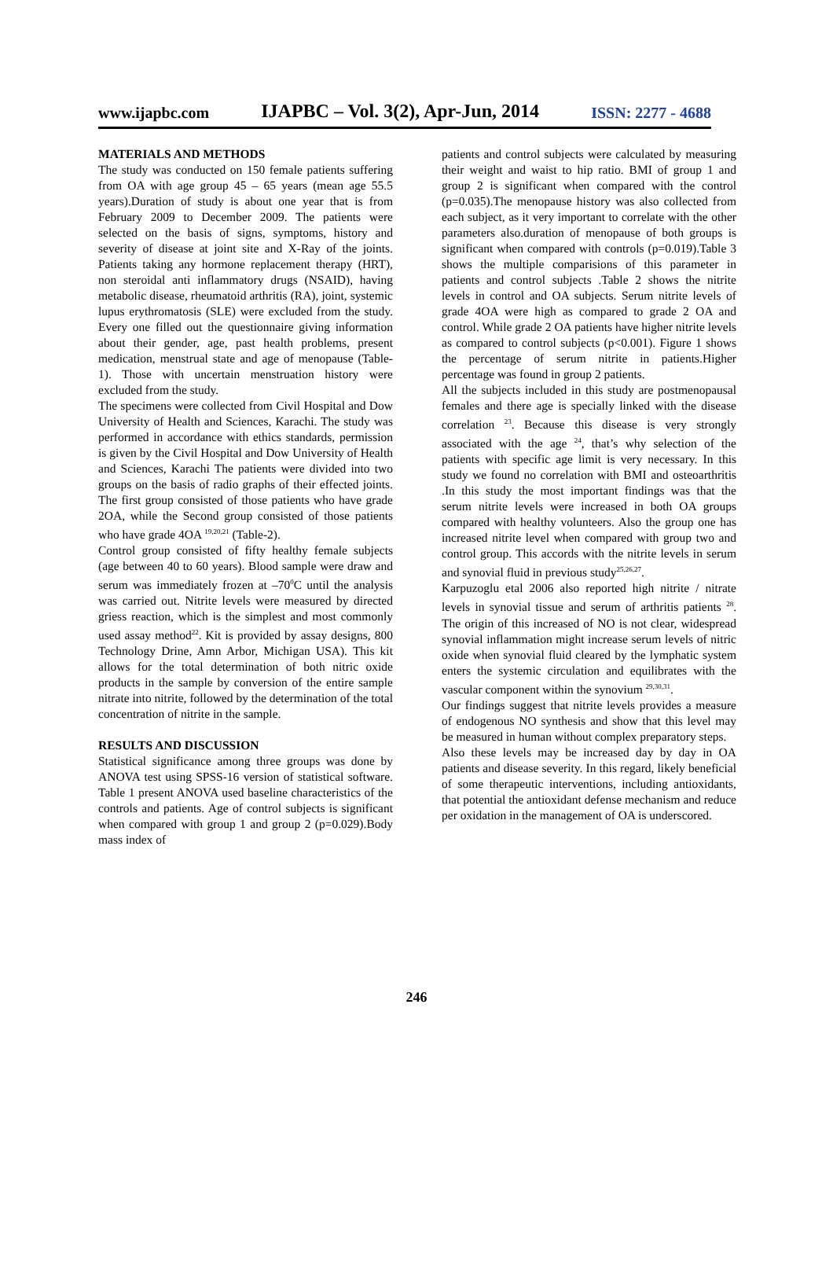www.ijapbc.com IJAPBC – Vol. 3(2), Apr-Jun, 2014 ISSN: 2277 - 4688
MATERIALS AND METHODS
The study was conducted on 150 female patients suffering from OA with age group 45 – 65 years (mean age 55.5 years).Duration of study is about one year that is from February 2009 to December 2009. The patients were selected on the basis of signs, symptoms, history and severity of disease at joint site and X-Ray of the joints. Patients taking any hormone replacement therapy (HRT), non steroidal anti inflammatory drugs (NSAID), having metabolic disease, rheumatoid arthritis (RA), joint, systemic lupus erythromatosis (SLE) were excluded from the study. Every one filled out the questionnaire giving information about their gender, age, past health problems, present medication, menstrual state and age of menopause (Table-1). Those with uncertain menstruation history were excluded from the study.
The specimens were collected from Civil Hospital and Dow University of Health and Sciences, Karachi. The study was performed in accordance with ethics standards, permission is given by the Civil Hospital and Dow University of Health and Sciences, Karachi The patients were divided into two groups on the basis of radio graphs of their effected joints. The first group consisted of those patients who have grade 2OA, while the Second group consisted of those patients who have grade 4OA <sup>19,20,21</sup> (Table-2).
Control group consisted of fifty healthy female subjects (age between 40 to 60 years). Blood sample were draw and serum was immediately frozen at –70<sup>0</sup>C until the analysis was carried out. Nitrite levels were measured by directed griess reaction, which is the simplest and most commonly used assay method<sup>22</sup>. Kit is provided by assay designs, 800 Technology Drine, Amn Arbor, Michigan USA). This kit allows for the total determination of both nitric oxide products in the sample by conversion of the entire sample nitrate into nitrite, followed by the determination of the total concentration of nitrite in the sample.
RESULTS AND DISCUSSION
Statistical significance among three groups was done by ANOVA test using SPSS-16 version of statistical software. Table 1 present ANOVA used baseline characteristics of the controls and patients. Age of control subjects is significant when compared with group 1 and group 2 (p=0.029).Body mass index of
patients and control subjects were calculated by measuring their weight and waist to hip ratio. BMI of group 1 and group 2 is significant when compared with the control (p=0.035).The menopause history was also collected from each subject, as it very important to correlate with the other parameters also.duration of menopause of both groups is significant when compared with controls (p=0.019).Table 3 shows the multiple comparisions of this parameter in patients and control subjects .Table 2 shows the nitrite levels in control and OA subjects. Serum nitrite levels of grade 4OA were high as compared to grade 2 OA and control. While grade 2 OA patients have higher nitrite levels as compared to control subjects (p<0.001). Figure 1 shows the percentage of serum nitrite in patients.Higher percentage was found in group 2 patients.
All the subjects included in this study are postmenopausal females and there age is specially linked with the disease correlation <sup>23</sup>. Because this disease is very strongly associated with the age <sup>24</sup>, that’s why selection of the patients with specific age limit is very necessary. In this study we found no correlation with BMI and osteoarthritis .In this study the most important findings was that the serum nitrite levels were increased in both OA groups compared with healthy volunteers. Also the group one has increased nitrite level when compared with group two and control group. This accords with the nitrite levels in serum and synovial fluid in previous study<sup>25,26,27</sup>.
Karpuzoglu etal 2006 also reported high nitrite / nitrate levels in synovial tissue and serum of arthritis patients <sup>28</sup>. The origin of this increased of NO is not clear, widespread synovial inflammation might increase serum levels of nitric oxide when synovial fluid cleared by the lymphatic system enters the systemic circulation and equilibrates with the vascular component within the synovium <sup>29,30,31</sup>.
Our findings suggest that nitrite levels provides a measure of endogenous NO synthesis and show that this level may be measured in human without complex preparatory steps.
Also these levels may be increased day by day in OA patients and disease severity. In this regard, likely beneficial of some therapeutic interventions, including antioxidants, that potential the antioxidant defense mechanism and reduce per oxidation in the management of OA is underscored.
246